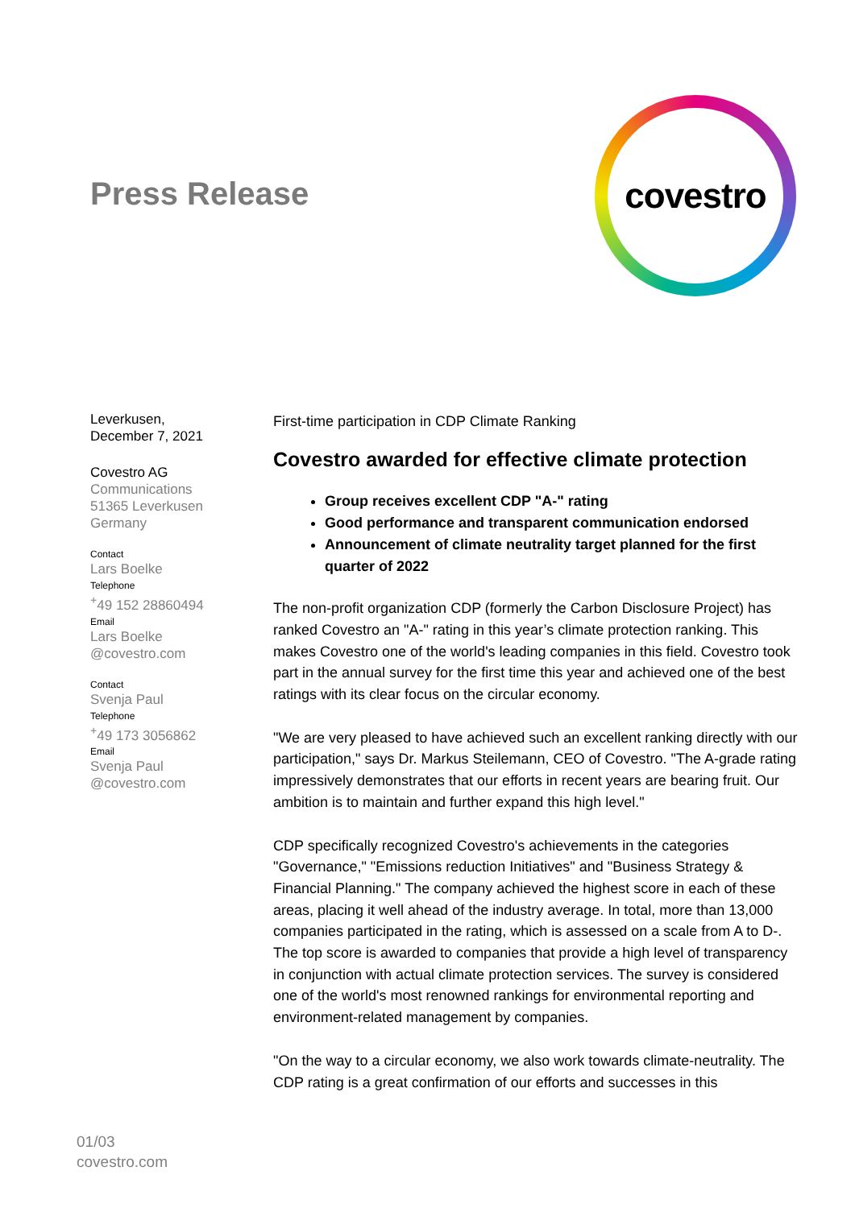Press Release
covestro
Leverkusen,
December 7, 2021
Covestro AG
Communications
51365 Leverkusen
Germany
Contact
Lars Boelke
Telephone
<sup>+</sup>49 152 28860494
Email
Lars Boelke
@covestro.com
Contact
Svenja Paul
Telephone
<sup>+</sup>49 173 3056862
Email
Svenja Paul
@covestro.com
First-time participation in CDP Climate Ranking
Covestro awarded for effective climate protection
Group receives excellent CDP "A-" rating
Good performance and transparent communication endorsed
Announcement of climate neutrality target planned for the first quarter of 2022
The non-profit organization CDP (formerly the Carbon Disclosure Project) has ranked Covestro an "A-" rating in this year’s climate protection ranking. This makes Covestro one of the world's leading companies in this field. Covestro took part in the annual survey for the first time this year and achieved one of the best ratings with its clear focus on the circular economy.
"We are very pleased to have achieved such an excellent ranking directly with our participation," says Dr. Markus Steilemann, CEO of Covestro. "The A-grade rating impressively demonstrates that our efforts in recent years are bearing fruit. Our ambition is to maintain and further expand this high level."
CDP specifically recognized Covestro's achievements in the categories "Governance," "Emissions reduction Initiatives" and "Business Strategy & Financial Planning." The company achieved the highest score in each of these areas, placing it well ahead of the industry average. In total, more than 13,000 companies participated in the rating, which is assessed on a scale from A to D-. The top score is awarded to companies that provide a high level of transparency in conjunction with actual climate protection services. The survey is considered one of the world's most renowned rankings for environmental reporting and environment-related management by companies.
"On the way to a circular economy, we also work towards climate-neutrality. The CDP rating is a great confirmation of our efforts and successes in this
01/03
covestro.com